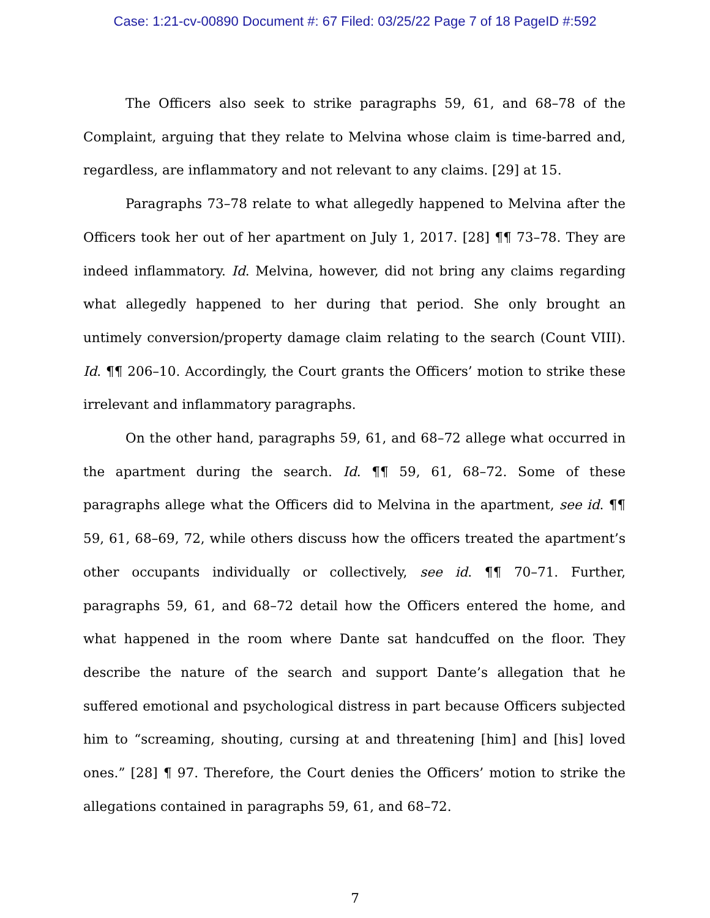Case: 1:21-cv-00890 Document #: 67 Filed: 03/25/22 Page 7 of 18 PageID #:592
The Officers also seek to strike paragraphs 59, 61, and 68–78 of the Complaint, arguing that they relate to Melvina whose claim is time-barred and, regardless, are inflammatory and not relevant to any claims. [29] at 15.
Paragraphs 73–78 relate to what allegedly happened to Melvina after the Officers took her out of her apartment on July 1, 2017. [28] ¶¶ 73–78. They are indeed inflammatory. Id. Melvina, however, did not bring any claims regarding what allegedly happened to her during that period. She only brought an untimely conversion/property damage claim relating to the search (Count VIII). Id. ¶¶ 206–10. Accordingly, the Court grants the Officers’ motion to strike these irrelevant and inflammatory paragraphs.
On the other hand, paragraphs 59, 61, and 68–72 allege what occurred in the apartment during the search. Id. ¶¶ 59, 61, 68–72. Some of these paragraphs allege what the Officers did to Melvina in the apartment, see id. ¶¶ 59, 61, 68–69, 72, while others discuss how the officers treated the apartment’s other occupants individually or collectively, see id. ¶¶ 70–71. Further, paragraphs 59, 61, and 68–72 detail how the Officers entered the home, and what happened in the room where Dante sat handcuffed on the floor. They describe the nature of the search and support Dante’s allegation that he suffered emotional and psychological distress in part because Officers subjected him to “screaming, shouting, cursing at and threatening [him] and [his] loved ones.” [28] ¶ 97. Therefore, the Court denies the Officers’ motion to strike the allegations contained in paragraphs 59, 61, and 68–72.
7